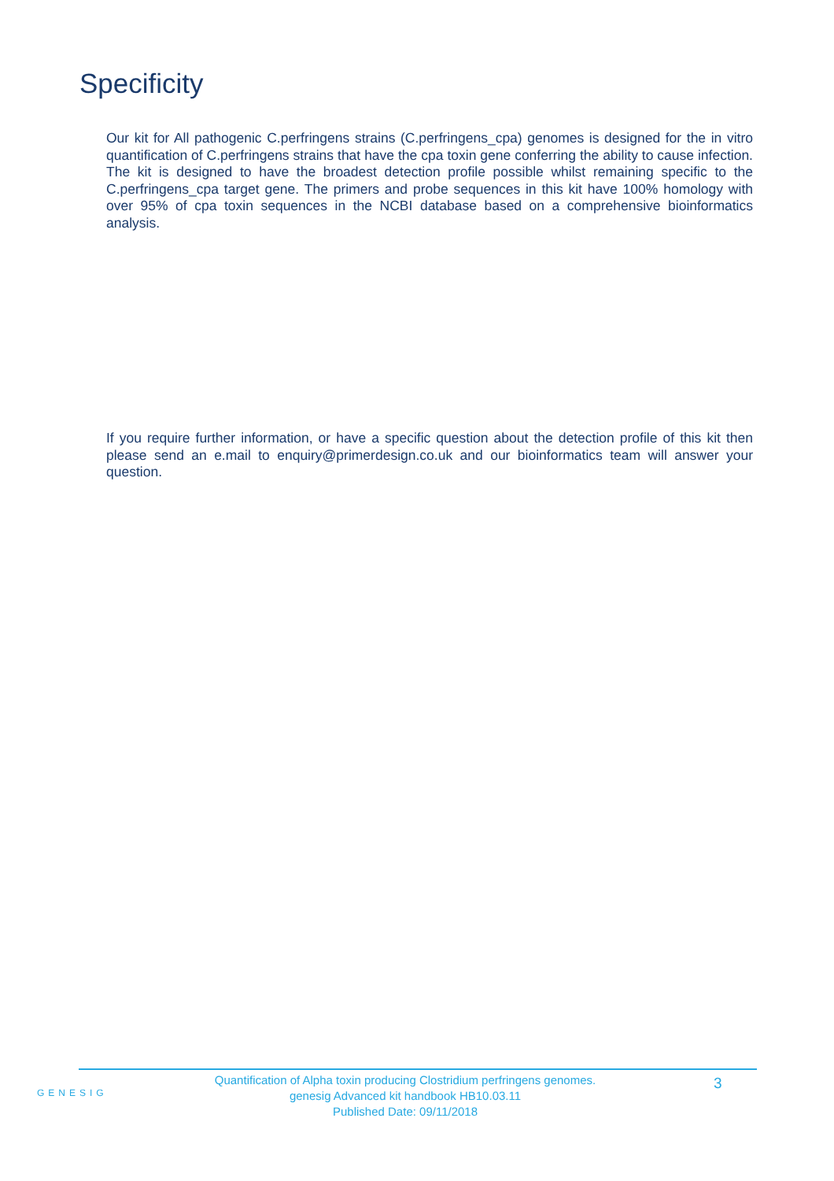Specificity
Our kit for All pathogenic C.perfringens strains (C.perfringens_cpa) genomes is designed for the in vitro quantification of C.perfringens strains that have the cpa toxin gene conferring the ability to cause infection. The kit is designed to have the broadest detection profile possible whilst remaining specific to the C.perfringens_cpa target gene. The primers and probe sequences in this kit have 100% homology with over 95% of cpa toxin sequences in the NCBI database based on a comprehensive bioinformatics analysis.
If you require further information, or have a specific question about the detection profile of this kit then please send an e.mail to enquiry@primerdesign.co.uk and our bioinformatics team will answer your question.
GENESIG
Quantification of Alpha toxin producing Clostridium perfringens genomes.
genesig Advanced kit handbook HB10.03.11
Published Date: 09/11/2018
3